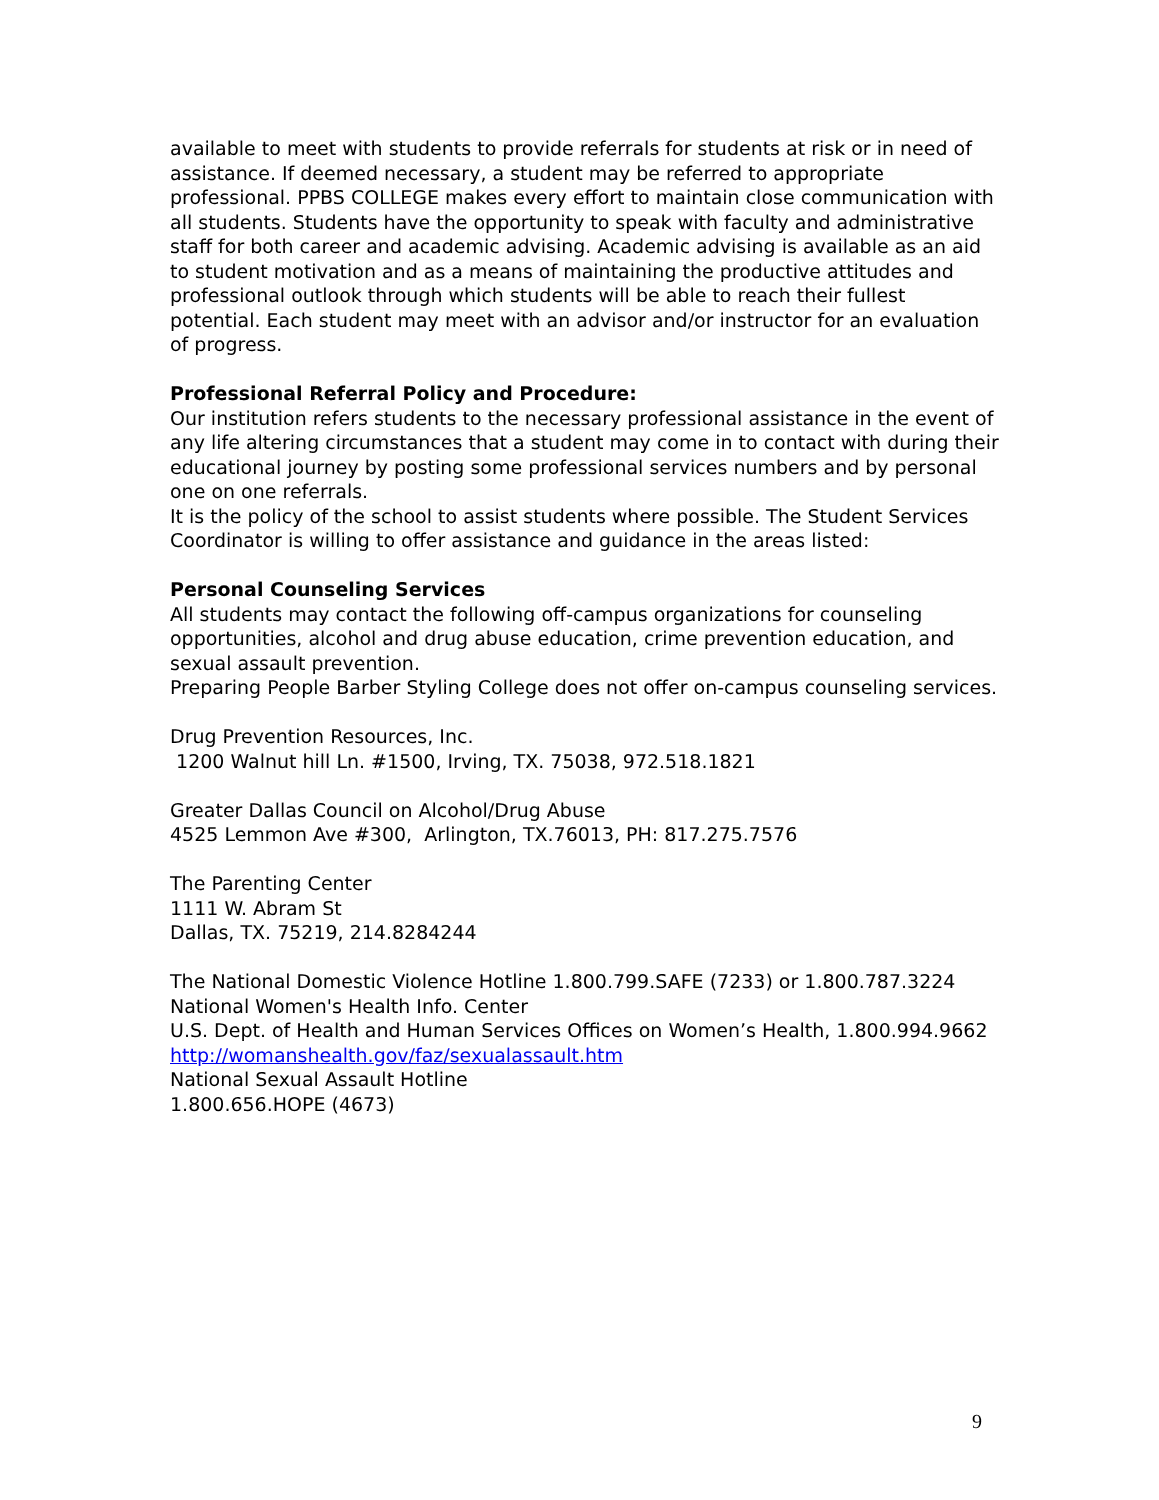available to meet with students to provide referrals for students at risk or in need of assistance. If deemed necessary, a student may be referred to appropriate professional. PPBS COLLEGE makes every effort to maintain close communication with all students. Students have the opportunity to speak with faculty and administrative staff for both career and academic advising. Academic advising is available as an aid to student motivation and as a means of maintaining the productive attitudes and professional outlook through which students will be able to reach their fullest potential. Each student may meet with an advisor and/or instructor for an evaluation of progress.
Professional Referral Policy and Procedure:
Our institution refers students to the necessary professional assistance in the event of any life altering circumstances that a student may come in to contact with during their educational journey by posting some professional services numbers and by personal one on one referrals.
It is the policy of the school to assist students where possible. The Student Services Coordinator is willing to offer assistance and guidance in the areas listed:
Personal Counseling Services
All students may contact the following off-campus organizations for counseling opportunities, alcohol and drug abuse education, crime prevention education, and sexual assault prevention.
Preparing People Barber Styling College does not offer on-campus counseling services.
Drug Prevention Resources, Inc.
1200 Walnut hill Ln. #1500, Irving, TX. 75038, 972.518.1821
Greater Dallas Council on Alcohol/Drug Abuse
4525 Lemmon Ave #300, Arlington, TX.76013, PH: 817.275.7576
The Parenting Center
1111 W. Abram St
Dallas, TX. 75219, 214.8284244
The National Domestic Violence Hotline 1.800.799.SAFE (7233) or 1.800.787.3224
National Women's Health Info. Center
U.S. Dept. of Health and Human Services Offices on Women’s Health, 1.800.994.9662
http://womanshealth.gov/faz/sexualassault.htm
National Sexual Assault Hotline
1.800.656.HOPE (4673)
9